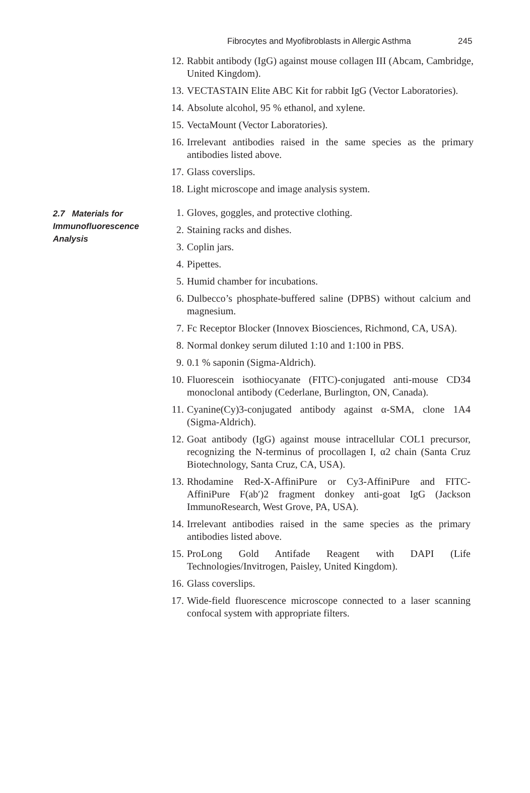Fibrocytes and Myofibroblasts in Allergic Asthma 245
12. Rabbit antibody (IgG) against mouse collagen III (Abcam, Cambridge, United Kingdom).
13. VECTASTAIN Elite ABC Kit for rabbit IgG (Vector Laboratories).
14. Absolute alcohol, 95 % ethanol, and xylene.
15. VectaMount (Vector Laboratories).
16. Irrelevant antibodies raised in the same species as the primary antibodies listed above.
17. Glass coverslips.
18. Light microscope and image analysis system.
2.7 Materials for Immunofluorescence Analysis
1. Gloves, goggles, and protective clothing.
2. Staining racks and dishes.
3. Coplin jars.
4. Pipettes.
5. Humid chamber for incubations.
6. Dulbecco’s phosphate-buffered saline (DPBS) without calcium and magnesium.
7. Fc Receptor Blocker (Innovex Biosciences, Richmond, CA, USA).
8. Normal donkey serum diluted 1:10 and 1:100 in PBS.
9. 0.1 % saponin (Sigma-Aldrich).
10. Fluorescein isothiocyanate (FITC)-conjugated anti-mouse CD34 monoclonal antibody (Cederlane, Burlington, ON, Canada).
11. Cyanine(Cy)3-conjugated antibody against α-SMA, clone 1A4 (Sigma-Aldrich).
12. Goat antibody (IgG) against mouse intracellular COL1 precursor, recognizing the N-terminus of procollagen I, α2 chain (Santa Cruz Biotechnology, Santa Cruz, CA, USA).
13. Rhodamine Red-X-AffiniPure or Cy3-AffiniPure and FITC-AffiniPure F(ab′)2 fragment donkey anti-goat IgG (Jackson ImmunoResearch, West Grove, PA, USA).
14. Irrelevant antibodies raised in the same species as the primary antibodies listed above.
15. ProLong Gold Antifade Reagent with DAPI (Life Technologies/Invitrogen, Paisley, United Kingdom).
16. Glass coverslips.
17. Wide-field fluorescence microscope connected to a laser scanning confocal system with appropriate filters.